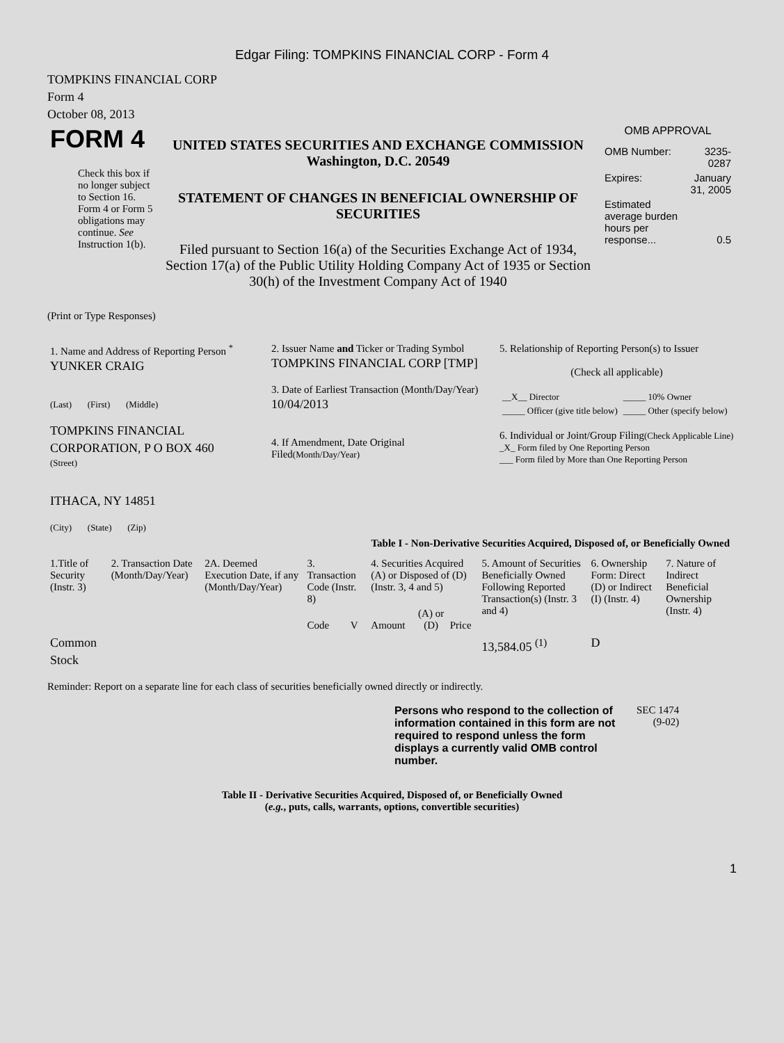Edgar Filing: TOMPKINS FINANCIAL CORP - Form 4
TOMPKINS FINANCIAL CORP
Form 4
October 08, 2013
| FORM 4 Check this box if no longer subject to Section 16. Form 4 or Form 5 obligations may continue. See Instruction 1(b). | UNITED STATES SECURITIES AND EXCHANGE COMMISSION Washington, D.C. 20549 STATEMENT OF CHANGES IN BENEFICIAL OWNERSHIP OF SECURITIES Filed pursuant to Section 16(a) of the Securities Exchange Act of 1934, Section 17(a) of the Public Utility Holding Company Act of 1935 or Section 30(h) of the Investment Company Act of 1940 | OMB APPROVAL / OMB Number: / 3235-0287 / / Expires: / January 31, 2005 / / Estimated average burden hours per response... / 0.5 / |
(Print or Type Responses)
| 1. Name and Address of Reporting Person <sup>*</sup> YUNKER CRAIG (Last) (First) (Middle) TOMPKINS FINANCIAL CORPORATION, P O BOX 460 (Street) ITHACA, NY 14851 (City) (State) (Zip) | 2. Issuer Name and Ticker or Trading Symbol TOMPKINS FINANCIAL CORP [TMP] 3. Date of Earliest Transaction (Month/Day/Year) 10/04/2013 4. If Amendment, Date Original Filed (Month/Day/Year) | 5. Relationship of Reporting Person(s) to Issuer (Check all applicable) / __X__ Director / _____ 10% Owner / / _____ Officer (give title below) / _____ Other (specify below) / 6. Individual or Joint/Group Filing (Check Applicable Line) _X_ Form filed by One Reporting Person ___ Form filed by More than One Reporting Person |
Table I - Non-Derivative Securities Acquired, Disposed of, or Beneficially Owned
| 1.Title of Security (Instr. 3) | 2. Transaction Date (Month/Day/Year) | 2A. Deemed Execution Date, if any (Month/Day/Year) | 3. Transaction Code (Instr. 8) | | 4. Securities Acquired (A) or Disposed of (D) (Instr. 3, 4 and 5) | | | 5. Amount of Securities Beneficially Owned Following Reported Transaction(s) (Instr. 3 and 4) | 6. Ownership Form: Direct (D) or Indirect (I) (Instr. 4) | 7. Nature of Indirect Beneficial Ownership (Instr. 4) |
| --- | --- | --- | --- | --- | --- | --- | --- | --- | --- | --- |
| | | | Code | V | Amount | (A) or (D) | Price | | | |
| Common Stock | | | | | | | | 13,584.05 <sup>(1)</sup> | D | |
Reminder: Report on a separate line for each class of securities beneficially owned directly or indirectly.
| Persons who respond to the collection of information contained in this form are not required to respond unless the form displays a currently valid OMB control number. | SEC 1474 (9-02) |
Table II - Derivative Securities Acquired, Disposed of, or Beneficially Owned
(e.g., puts, calls, warrants, options, convertible securities)
1